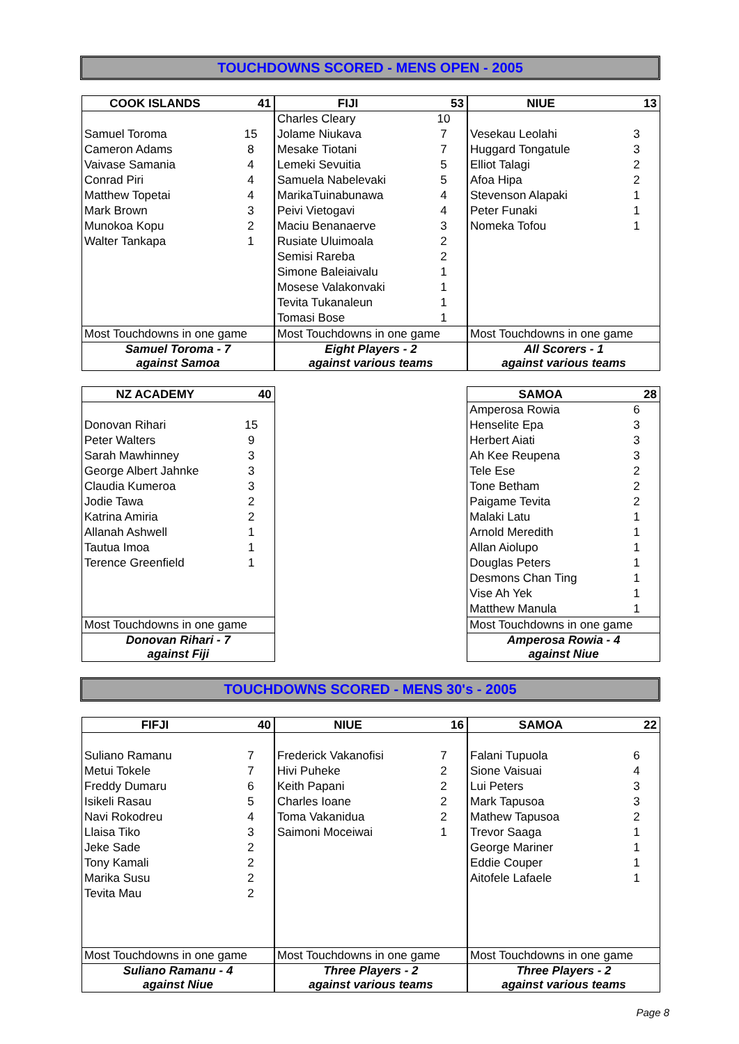TOUCHDOWNS SCORED - MENS OPEN - 2005
| COOK ISLANDS | 41 |
| --- | --- |
| Samuel Toroma | 15 |
| Cameron Adams | 8 |
| Vaivase Samania | 4 |
| Conrad Piri | 4 |
| Matthew Topetai | 4 |
| Mark Brown | 3 |
| Munokoa Kopu | 2 |
| Walter Tankapa | 1 |
| Most Touchdowns in one game | |
| Samuel Toroma - 7 against Samoa | |
| FIJI | 53 |
| --- | --- |
| Charles Cleary | 10 |
| Jolame Niukava | 7 |
| Mesake Tiotani | 7 |
| Lemeki Sevuitia | 5 |
| Samuela Nabelevaki | 5 |
| MarikaTuinabunawa | 4 |
| Peivi Vietogavi | 4 |
| Maciu Benanaerve | 3 |
| Rusiate Uluimoala | 2 |
| Semisi Rareba | 2 |
| Simone Baleiaivalu | 1 |
| Mosese Valakonvaki | 1 |
| Tevita Tukanaleun | 1 |
| Tomasi Bose | 1 |
| Most Touchdowns in one game | |
| Eight Players - 2 against various teams | |
| NIUE | 13 |
| --- | --- |
| Vesekau Leolahi | 3 |
| Huggard Tongatule | 3 |
| Elliot Talagi | 2 |
| Afoa Hipa | 2 |
| Stevenson Alapaki | 1 |
| Peter Funaki | 1 |
| Nomeka Tofou | 1 |
| Most Touchdowns in one game | |
| All Scorers - 1 against various teams | |
| NZ ACADEMY | 40 |
| --- | --- |
| Donovan Rihari | 15 |
| Peter Walters | 9 |
| Sarah Mawhinney | 3 |
| George Albert Jahnke | 3 |
| Claudia Kumeroa | 3 |
| Jodie Tawa | 2 |
| Katrina Amiria | 2 |
| Allanah Ashwell | 1 |
| Tautua Imoa | 1 |
| Terence Greenfield | 1 |
| Most Touchdowns in one game | |
| Donovan Rihari - 7 against Fiji | |
| SAMOA | 28 |
| --- | --- |
| Amperosa Rowia | 6 |
| Henselite Epa | 3 |
| Herbert Aiati | 3 |
| Ah Kee Reupena | 3 |
| Tele Ese | 2 |
| Tone Betham | 2 |
| Paigame Tevita | 2 |
| Malaki Latu | 1 |
| Arnold Meredith | 1 |
| Allan Aiolupo | 1 |
| Douglas Peters | 1 |
| Desmons Chan Ting | 1 |
| Vise Ah Yek | 1 |
| Matthew Manula | 1 |
| Most Touchdowns in one game | |
| Amperosa Rowia - 4 against Niue | |
TOUCHDOWNS SCORED - MENS 30's - 2005
| FIFJI | 40 |
| --- | --- |
| Suliano Ramanu | 7 |
| Metui Tokele | 7 |
| Freddy Dumaru | 6 |
| Isikeli Rasau | 5 |
| Navi Rokodreu | 4 |
| Llaisa Tiko | 3 |
| Jeke Sade | 2 |
| Tony Kamali | 2 |
| Marika Susu | 2 |
| Tevita Mau | 2 |
| Most Touchdowns in one game | |
| Suliano Ramanu - 4 against Niue | |
| NIUE | 16 |
| --- | --- |
| Frederick Vakanofisi | 7 |
| Hivi Puheke | 2 |
| Keith Papani | 2 |
| Charles Ioane | 2 |
| Toma Vakanidua | 2 |
| Saimoni Moceiwai | 1 |
| Most Touchdowns in one game | |
| Three Players - 2 against various teams | |
| SAMOA | 22 |
| --- | --- |
| Falani Tupuola | 6 |
| Sione Vaisuai | 4 |
| Lui Peters | 3 |
| Mark Tapusoa | 3 |
| Mathew Tapusoa | 2 |
| Trevor Saaga | 1 |
| George Mariner | 1 |
| Eddie Couper | 1 |
| Aitofele Lafaele | 1 |
| Most Touchdowns in one game | |
| Three Players - 2 against various teams | |
Page 8